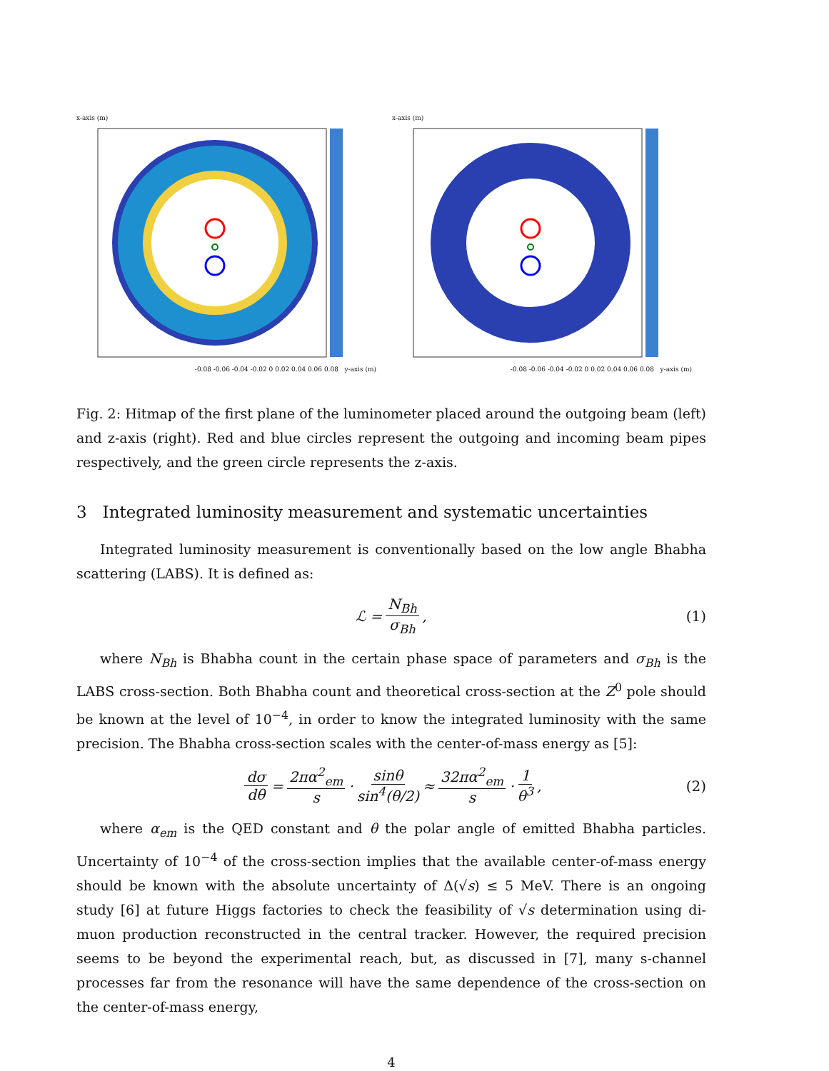x-axis (m)
-0.08 -0.06 -0.04 -0.02 0 0.02 0.04 0.06 0.08 y-axis (m)
x-axis (m)
-0.08 -0.06 -0.04 -0.02 0 0.02 0.04 0.06 0.08 y-axis (m)
Fig. 2: Hitmap of the first plane of the luminometer placed around the outgoing beam (left) and z-axis (right). Red and blue circles represent the outgoing and incoming beam pipes respectively, and the green circle represents the z-axis.
3 Integrated luminosity measurement and systematic uncertainties
Integrated luminosity measurement is conventionally based on the low angle Bhabha scattering (LABS). It is defined as:
ℒ = N<sub>Bh</sub> σ<sub>Bh</sub>, (1)
where N<sub>Bh</sub> is Bhabha count in the certain phase space of parameters and σ<sub>Bh</sub> is the LABS cross-section. Both Bhabha count and theoretical cross-section at the Z<sup>0</sup> pole should be known at the level of 10<sup>−4</sup>, in order to know the integrated luminosity with the same precision. The Bhabha cross-section scales with the center-of-mass energy as [5]:
dσ dθ = 2πα<sup>2</sup><sub>em</sub> s · sinθ sin<sup>4</sup>(θ/2) ≈ 32πα<sup>2</sup><sub>em</sub> s · 1 θ<sup>3</sup>, (2)
where α<sub>em</sub> is the QED constant and θ the polar angle of emitted Bhabha particles. Uncertainty of 10<sup>−4</sup> of the cross-section implies that the available center-of-mass energy should be known with the absolute uncertainty of Δ(√s) ≤ 5 MeV. There is an ongoing study [6] at future Higgs factories to check the feasibility of √s determination using di-muon production reconstructed in the central tracker. However, the required precision seems to be beyond the experimental reach, but, as discussed in [7], many s-channel processes far from the resonance will have the same dependence of the cross-section on the center-of-mass energy,
4